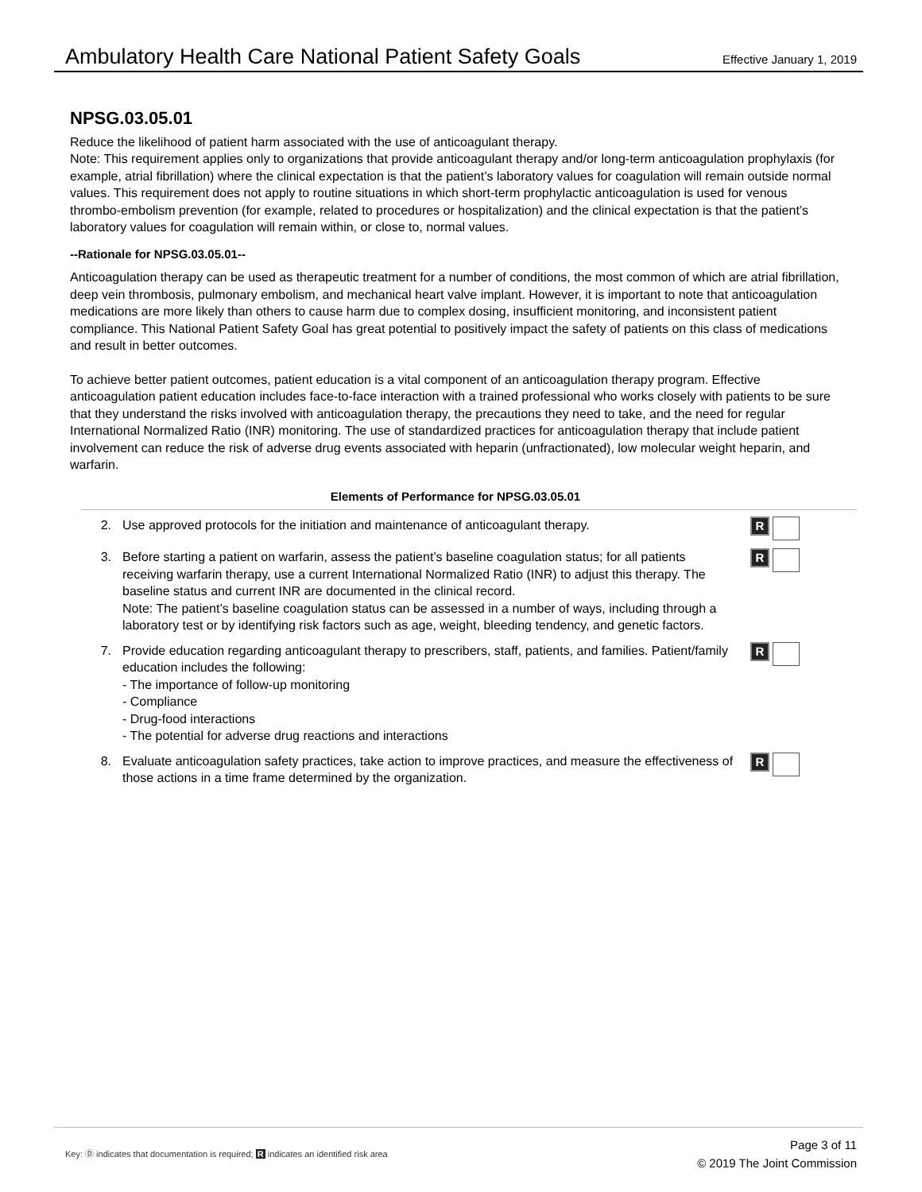Ambulatory Health Care National Patient Safety Goals Effective January 1, 2019
NPSG.03.05.01
Reduce the likelihood of patient harm associated with the use of anticoagulant therapy.
Note: This requirement applies only to organizations that provide anticoagulant therapy and/or long-term anticoagulation prophylaxis (for example, atrial fibrillation) where the clinical expectation is that the patient’s laboratory values for coagulation will remain outside normal values. This requirement does not apply to routine situations in which short-term prophylactic anticoagulation is used for venous thrombo-embolism prevention (for example, related to procedures or hospitalization) and the clinical expectation is that the patient’s laboratory values for coagulation will remain within, or close to, normal values.
--Rationale for NPSG.03.05.01--
Anticoagulation therapy can be used as therapeutic treatment for a number of conditions, the most common of which are atrial fibrillation, deep vein thrombosis, pulmonary embolism, and mechanical heart valve implant. However, it is important to note that anticoagulation medications are more likely than others to cause harm due to complex dosing, insufficient monitoring, and inconsistent patient compliance. This National Patient Safety Goal has great potential to positively impact the safety of patients on this class of medications and result in better outcomes.
To achieve better patient outcomes, patient education is a vital component of an anticoagulation therapy program. Effective anticoagulation patient education includes face-to-face interaction with a trained professional who works closely with patients to be sure that they understand the risks involved with anticoagulation therapy, the precautions they need to take, and the need for regular International Normalized Ratio (INR) monitoring. The use of standardized practices for anticoagulation therapy that include patient involvement can reduce the risk of adverse drug events associated with heparin (unfractionated), low molecular weight heparin, and warfarin.
Elements of Performance for NPSG.03.05.01
2. Use approved protocols for the initiation and maintenance of anticoagulant therapy.
R
3. Before starting a patient on warfarin, assess the patient’s baseline coagulation status; for all patients receiving warfarin therapy, use a current International Normalized Ratio (INR) to adjust this therapy. The baseline status and current INR are documented in the clinical record.
Note: The patient’s baseline coagulation status can be assessed in a number of ways, including through a laboratory test or by identifying risk factors such as age, weight, bleeding tendency, and genetic factors.
R
7. Provide education regarding anticoagulant therapy to prescribers, staff, patients, and families. Patient/family education includes the following:
- The importance of follow-up monitoring
- Compliance
- Drug-food interactions
- The potential for adverse drug reactions and interactions
R
8. Evaluate anticoagulation safety practices, take action to improve practices, and measure the effectiveness of those actions in a time frame determined by the organization.
R
Key: Ⓓ indicates that documentation is required; R indicates an identified risk area
Page 3 of 11
© 2019 The Joint Commission